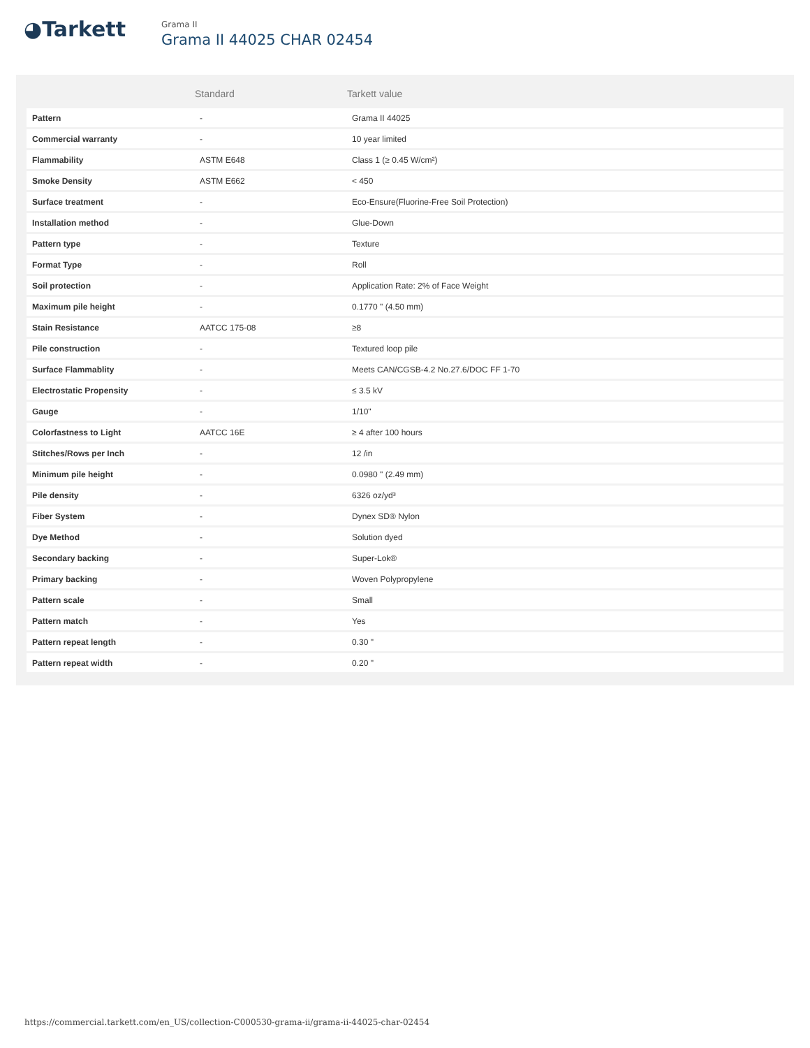◕Tarkett
Grama II
Grama II 44025 CHAR 02454
| | Standard | Tarkett value |
| --- | --- | --- |
| Pattern | - | Grama II 44025 |
| Commercial warranty | - | 10 year limited |
| Flammability | ASTM E648 | Class 1 (≥ 0.45 W/cm²) |
| Smoke Density | ASTM E662 | < 450 |
| Surface treatment | - | Eco-Ensure(Fluorine-Free Soil Protection) |
| Installation method | - | Glue-Down |
| Pattern type | - | Texture |
| Format Type | - | Roll |
| Soil protection | - | Application Rate: 2% of Face Weight |
| Maximum pile height | - | 0.1770 " (4.50 mm) |
| Stain Resistance | AATCC 175-08 | ≥8 |
| Pile construction | - | Textured loop pile |
| Surface Flammablity | - | Meets CAN/CGSB-4.2 No.27.6/DOC FF 1-70 |
| Electrostatic Propensity | - | ≤ 3.5 kV |
| Gauge | - | 1/10" |
| Colorfastness to Light | AATCC 16E | ≥ 4 after 100 hours |
| Stitches/Rows per Inch | - | 12 /in |
| Minimum pile height | - | 0.0980 " (2.49 mm) |
| Pile density | - | 6326 oz/yd³ |
| Fiber System | - | Dynex SD® Nylon |
| Dye Method | - | Solution dyed |
| Secondary backing | - | Super-Lok® |
| Primary backing | - | Woven Polypropylene |
| Pattern scale | - | Small |
| Pattern match | - | Yes |
| Pattern repeat length | - | 0.30 " |
| Pattern repeat width | - | 0.20 " |
https://commercial.tarkett.com/en_US/collection-C000530-grama-ii/grama-ii-44025-char-02454